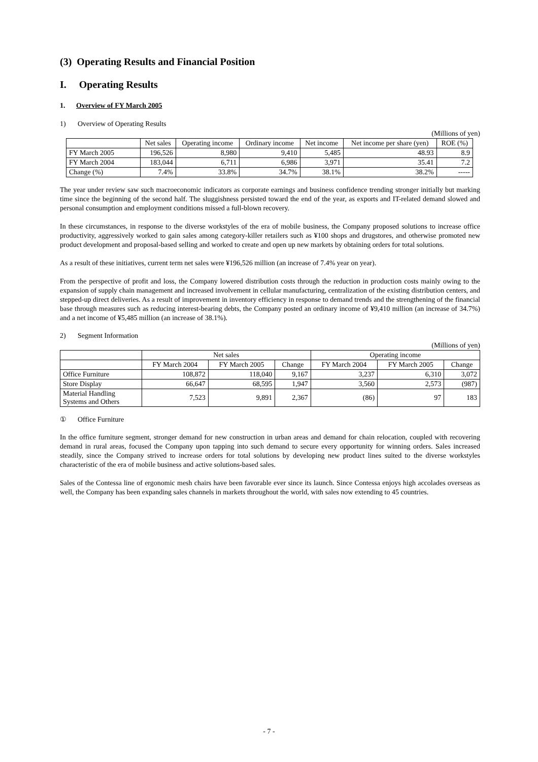(3) Operating Results and Financial Position
I. Operating Results
1. Overview of FY March 2005
1) Overview of Operating Results
(Millions of yen)
| | Net sales | Operating income | Ordinary income | Net income | Net income per share (yen) | ROE (%) |
| --- | --- | --- | --- | --- | --- | --- |
| FY March 2005 | 196,526 | 8,980 | 9,410 | 5,485 | 48.93 | 8.9 |
| FY March 2004 | 183,044 | 6,711 | 6,986 | 3,971 | 35.41 | 7.2 |
| Change (%) | 7.4% | 33.8% | 34.7% | 38.1% | 38.2% | ----- |
The year under review saw such macroeconomic indicators as corporate earnings and business confidence trending stronger initially but marking time since the beginning of the second half. The sluggishness persisted toward the end of the year, as exports and IT-related demand slowed and personal consumption and employment conditions missed a full-blown recovery.
In these circumstances, in response to the diverse workstyles of the era of mobile business, the Company proposed solutions to increase office productivity, aggressively worked to gain sales among category-killer retailers such as ¥100 shops and drugstores, and otherwise promoted new product development and proposal-based selling and worked to create and open up new markets by obtaining orders for total solutions.
As a result of these initiatives, current term net sales were ¥196,526 million (an increase of 7.4% year on year).
From the perspective of profit and loss, the Company lowered distribution costs through the reduction in production costs mainly owing to the expansion of supply chain management and increased involvement in cellular manufacturing, centralization of the existing distribution centers, and stepped-up direct deliveries. As a result of improvement in inventory efficiency in response to demand trends and the strengthening of the financial base through measures such as reducing interest-bearing debts, the Company posted an ordinary income of ¥9,410 million (an increase of 34.7%) and a net income of ¥5,485 million (an increase of 38.1%).
2) Segment Information
(Millions of yen)
| | Net sales | | | Operating income | | |
| --- | --- | --- | --- | --- | --- | --- |
| | FY March 2004 | FY March 2005 | Change | FY March 2004 | FY March 2005 | Change |
| Office Furniture | 108,872 | 118,040 | 9,167 | 3,237 | 6,310 | 3,072 |
| Store Display | 66,647 | 68,595 | 1,947 | 3,560 | 2,573 | (987) |
| Material Handling Systems and Others | 7,523 | 9,891 | 2,367 | (86) | 97 | 183 |
① Office Furniture
In the office furniture segment, stronger demand for new construction in urban areas and demand for chain relocation, coupled with recovering demand in rural areas, focused the Company upon tapping into such demand to secure every opportunity for winning orders. Sales increased steadily, since the Company strived to increase orders for total solutions by developing new product lines suited to the diverse workstyles characteristic of the era of mobile business and active solutions-based sales.
Sales of the Contessa line of ergonomic mesh chairs have been favorable ever since its launch. Since Contessa enjoys high accolades overseas as well, the Company has been expanding sales channels in markets throughout the world, with sales now extending to 45 countries.
- 7 -